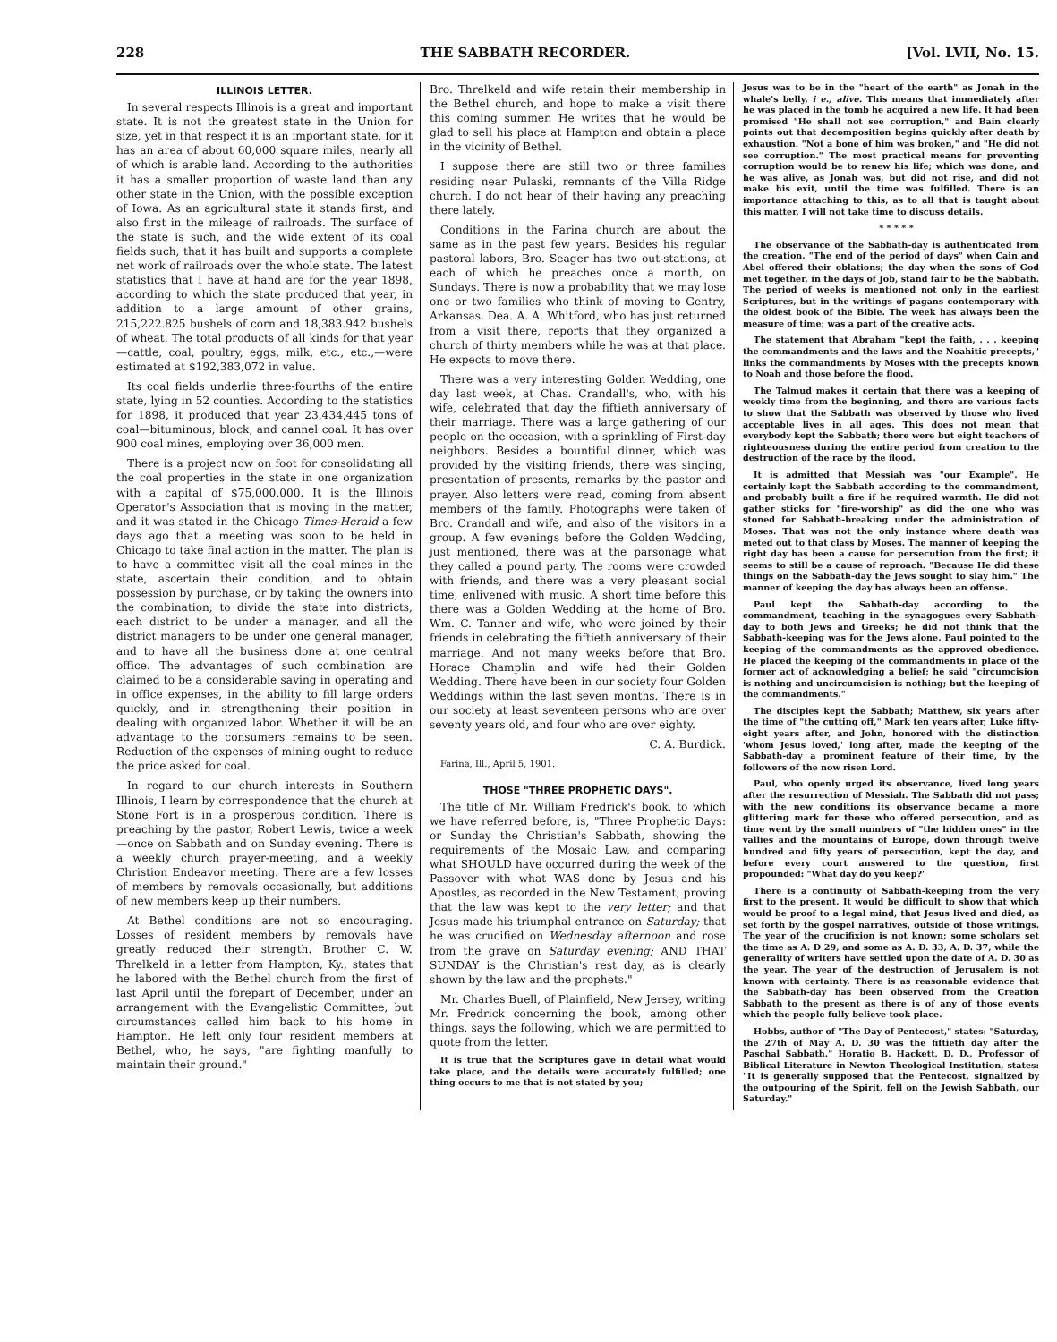228 THE SABBATH RECORDER. [Vol. LVII, No. 15.
ILLINOIS LETTER.
In several respects Illinois is a great and important state. It is not the greatest state in the Union for size, yet in that respect it is an important state, for it has an area of about 60,000 square miles, nearly all of which is arable land. According to the authorities it has a smaller proportion of waste land than any other state in the Union, with the possible exception of Iowa. As an agricultural state it stands first, and also first in the mileage of railroads. The surface of the state is such, and the wide extent of its coal fields such, that it has built and supports a complete net work of railroads over the whole state. The latest statistics that I have at hand are for the year 1898, according to which the state produced that year, in addition to a large amount of other grains, 215,222.825 bushels of corn and 18,383.942 bushels of wheat. The total products of all kinds for that year—cattle, coal, poultry, eggs, milk, etc., etc.,—were estimated at $192,383,072 in value.
Its coal fields underlie three-fourths of the entire state, lying in 52 counties. According to the statistics for 1898, it produced that year 23,434,445 tons of coal—bituminous, block, and cannel coal. It has over 900 coal mines, employing over 36,000 men.
There is a project now on foot for consolidating all the coal properties in the state in one organization with a capital of $75,000,000. It is the Illinois Operator's Association that is moving in the matter, and it was stated in the Chicago Times-Herald a few days ago that a meeting was soon to be held in Chicago to take final action in the matter. The plan is to have a committee visit all the coal mines in the state, ascertain their condition, and to obtain possession by purchase, or by taking the owners into the combination; to divide the state into districts, each district to be under a manager, and all the district managers to be under one general manager, and to have all the business done at one central office. The advantages of such combination are claimed to be a considerable saving in operating and in office expenses, in the ability to fill large orders quickly, and in strengthening their position in dealing with organized labor. Whether it will be an advantage to the consumers remains to be seen. Reduction of the expenses of mining ought to reduce the price asked for coal.
In regard to our church interests in Southern Illinois, I learn by correspondence that the church at Stone Fort is in a prosperous condition. There is preaching by the pastor, Robert Lewis, twice a week—once on Sabbath and on Sunday evening. There is a weekly church prayer-meeting, and a weekly Christion Endeavor meeting. There are a few losses of members by removals occasionally, but additions of new members keep up their numbers.
At Bethel conditions are not so encouraging. Losses of resident members by removals have greatly reduced their strength. Brother C. W. Threlkeld in a letter from Hampton, Ky., states that he labored with the Bethel church from the first of last April until the forepart of December, under an arrangement with the Evangelistic Committee, but circumstances called him back to his home in Hampton. He left only four resident members at Bethel, who, he says, "are fighting manfully to maintain their ground."
Bro. Threlkeld and wife retain their membership in the Bethel church, and hope to make a visit there this coming summer. He writes that he would be glad to sell his place at Hampton and obtain a place in the vicinity of Bethel.
I suppose there are still two or three families residing near Pulaski, remnants of the Villa Ridge church. I do not hear of their having any preaching there lately.
Conditions in the Farina church are about the same as in the past few years. Besides his regular pastoral labors, Bro. Seager has two out-stations, at each of which he preaches once a month, on Sundays. There is now a probability that we may lose one or two families who think of moving to Gentry, Arkansas. Dea. A. A. Whitford, who has just returned from a visit there, reports that they organized a church of thirty members while he was at that place. He expects to move there.
There was a very interesting Golden Wedding, one day last week, at Chas. Crandall's, who, with his wife, celebrated that day the fiftieth anniversary of their marriage. There was a large gathering of our people on the occasion, with a sprinkling of First-day neighbors. Besides a bountiful dinner, which was provided by the visiting friends, there was singing, presentation of presents, remarks by the pastor and prayer. Also letters were read, coming from absent members of the family. Photographs were taken of Bro. Crandall and wife, and also of the visitors in a group. A few evenings before the Golden Wedding, just mentioned, there was at the parsonage what they called a pound party. The rooms were crowded with friends, and there was a very pleasant social time, enlivened with music. A short time before this there was a Golden Wedding at the home of Bro. Wm. C. Tanner and wife, who were joined by their friends in celebrating the fiftieth anniversary of their marriage. And not many weeks before that Bro. Horace Champlin and wife had their Golden Wedding. There have been in our society four Golden Weddings within the last seven months. There is in our society at least seventeen persons who are over seventy years old, and four who are over eighty.
C. A. Burdick.
Farina, Ill., April 5, 1901.
THOSE "THREE PROPHETIC DAYS".
The title of Mr. William Fredrick's book, to which we have referred before, is, "Three Prophetic Days: or Sunday the Christian's Sabbath, showing the requirements of the Mosaic Law, and comparing what SHOULD have occurred during the week of the Passover with what WAS done by Jesus and his Apostles, as recorded in the New Testament, proving that the law was kept to the very letter; and that Jesus made his triumphal entrance on Saturday; that he was crucified on Wednesday afternoon and rose from the grave on Saturday evening; AND THAT SUNDAY is the Christian's rest day, as is clearly shown by the law and the prophets."
Mr. Charles Buell, of Plainfield, New Jersey, writing Mr. Fredrick concerning the book, among other things, says the following, which we are permitted to quote from the letter.
It is true that the Scriptures gave in detail what would take place, and the details were accurately fulfilled; one thing occurs to me that is not stated by you;
Jesus was to be in the "heart of the earth" as Jonah in the whale's belly, i e., alive. This means that immediately after he was placed in the tomb he acquired a new life. It had been promised "He shall not see corruption," and Bain clearly points out that decomposition begins quickly after death by exhaustion. "Not a bone of him was broken," and "He did not see corruption." The most practical means for preventing corruption would be to renew his life; which was done, and he was alive, as Jonah was, but did not rise, and did not make his exit, until the time was fulfilled. There is an importance attaching to this, as to all that is taught about this matter. I will not take time to discuss details.
* * * * *
The observance of the Sabbath-day is authenticated from the creation. "The end of the period of days" when Cain and Abel offered their oblations; the day when the sons of God met together, in the days of Job, stand fair to be the Sabbath. The period of weeks is mentioned not only in the earliest Scriptures, but in the writings of pagans contemporary with the oldest book of the Bible. The week has always been the measure of time; was a part of the creative acts.
The statement that Abraham "kept the faith, . . . keeping the commandments and the laws and the Noahitic precepts," links the commandments by Moses with the precepts known to Noah and those before the flood.
The Talmud makes it certain that there was a keeping of weekly time from the beginning, and there are various facts to show that the Sabbath was observed by those who lived acceptable lives in all ages. This does not mean that everybody kept the Sabbath; there were but eight teachers of righteousness during the entire period from creation to the destruction of the race by the flood.
It is admitted that Messiah was "our Example". He certainly kept the Sabbath according to the commandment, and probably built a fire if he required warmth. He did not gather sticks for "fire-worship" as did the one who was stoned for Sabbath-breaking under the administration of Moses. That was not the only instance where death was meted out to that class by Moses. The manner of keeping the right day has been a cause for persecution from the first; it seems to still be a cause of reproach. "Because He did these things on the Sabbath-day the Jews sought to slay him." The manner of keeping the day has always been an offense.
Paul kept the Sabbath-day according to the commandment, teaching in the synagogues every Sabbath-day to both Jews and Greeks; he did not think that the Sabbath-keeping was for the Jews alone. Paul pointed to the keeping of the commandments as the approved obedience. He placed the keeping of the commandments in place of the former act of acknowledging a belief; he said "circumcision is nothing and uncircumcision is nothing; but the keeping of the commandments."
The disciples kept the Sabbath; Matthew, six years after the time of "the cutting off," Mark ten years after, Luke fifty-eight years after, and John, honored with the distinction 'whom Jesus loved,' long after, made the keeping of the Sabbath-day a prominent feature of their time, by the followers of the now risen Lord.
Paul, who openly urged its observance, lived long years after the resurrection of Messiah. The Sabbath did not pass; with the new conditions its observance became a more glittering mark for those who offered persecution, and as time went by the small numbers of "the hidden ones" in the vallies and the mountains of Europe, down through twelve hundred and fifty years of persecution, kept the day, and before every court answered to the question, first propounded: "What day do you keep?"
There is a continuity of Sabbath-keeping from the very first to the present. It would be difficult to show that which would be proof to a legal mind, that Jesus lived and died, as set forth by the gospel narratives, outside of those writings. The year of the crucifixion is not known; some scholars set the time as A. D 29, and some as A. D. 33, A. D. 37, while the generality of writers have settled upon the date of A. D. 30 as the year. The year of the destruction of Jerusalem is not known with certainty. There is as reasonable evidence that the Sabbath-day has been observed from the Creation Sabbath to the present as there is of any of those events which the people fully believe took place.
Hobbs, author of "The Day of Pentecost," states: "Saturday, the 27th of May A. D. 30 was the fiftieth day after the Paschal Sabbath." Horatio B. Hackett, D. D., Professor of Biblical Literature in Newton Theological Institution, states: "It is generally supposed that the Pentecost, signalized by the outpouring of the Spirit, fell on the Jewish Sabbath, our Saturday."